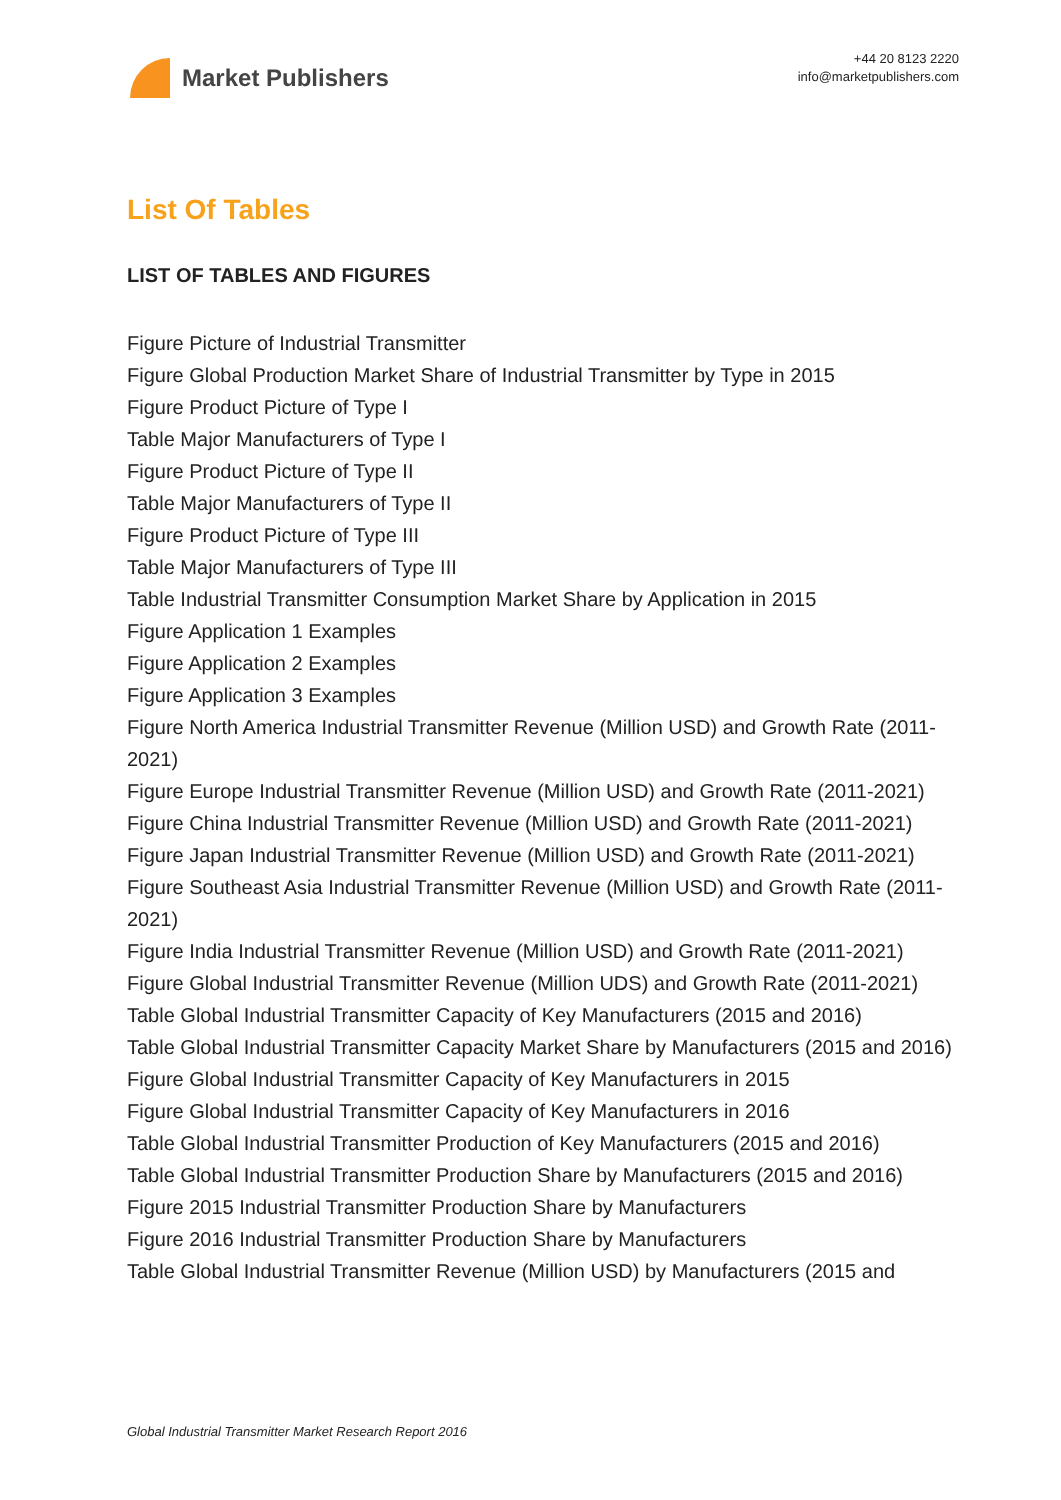Market Publishers
+44 20 8123 2220
info@marketpublishers.com
List Of Tables
LIST OF TABLES AND FIGURES
Figure Picture of Industrial Transmitter
Figure Global Production Market Share of Industrial Transmitter by Type in 2015
Figure Product Picture of Type I
Table Major Manufacturers of Type I
Figure Product Picture of Type II
Table Major Manufacturers of Type II
Figure Product Picture of Type III
Table Major Manufacturers of Type III
Table Industrial Transmitter Consumption Market Share by Application in 2015
Figure Application 1 Examples
Figure Application 2 Examples
Figure Application 3 Examples
Figure North America Industrial Transmitter Revenue (Million USD) and Growth Rate (2011-2021)
Figure Europe Industrial Transmitter Revenue (Million USD) and Growth Rate (2011-2021)
Figure China Industrial Transmitter Revenue (Million USD) and Growth Rate (2011-2021)
Figure Japan Industrial Transmitter Revenue (Million USD) and Growth Rate (2011-2021)
Figure Southeast Asia Industrial Transmitter Revenue (Million USD) and Growth Rate (2011-2021)
Figure India Industrial Transmitter Revenue (Million USD) and Growth Rate (2011-2021)
Figure Global Industrial Transmitter Revenue (Million UDS) and Growth Rate (2011-2021)
Table Global Industrial Transmitter Capacity of Key Manufacturers (2015 and 2016)
Table Global Industrial Transmitter Capacity Market Share by Manufacturers (2015 and 2016)
Figure Global Industrial Transmitter Capacity of Key Manufacturers in 2015
Figure Global Industrial Transmitter Capacity of Key Manufacturers in 2016
Table Global Industrial Transmitter Production of Key Manufacturers (2015 and 2016)
Table Global Industrial Transmitter Production Share by Manufacturers (2015 and 2016)
Figure 2015 Industrial Transmitter Production Share by Manufacturers
Figure 2016 Industrial Transmitter Production Share by Manufacturers
Table Global Industrial Transmitter Revenue (Million USD) by Manufacturers (2015 and
Global Industrial Transmitter Market Research Report 2016